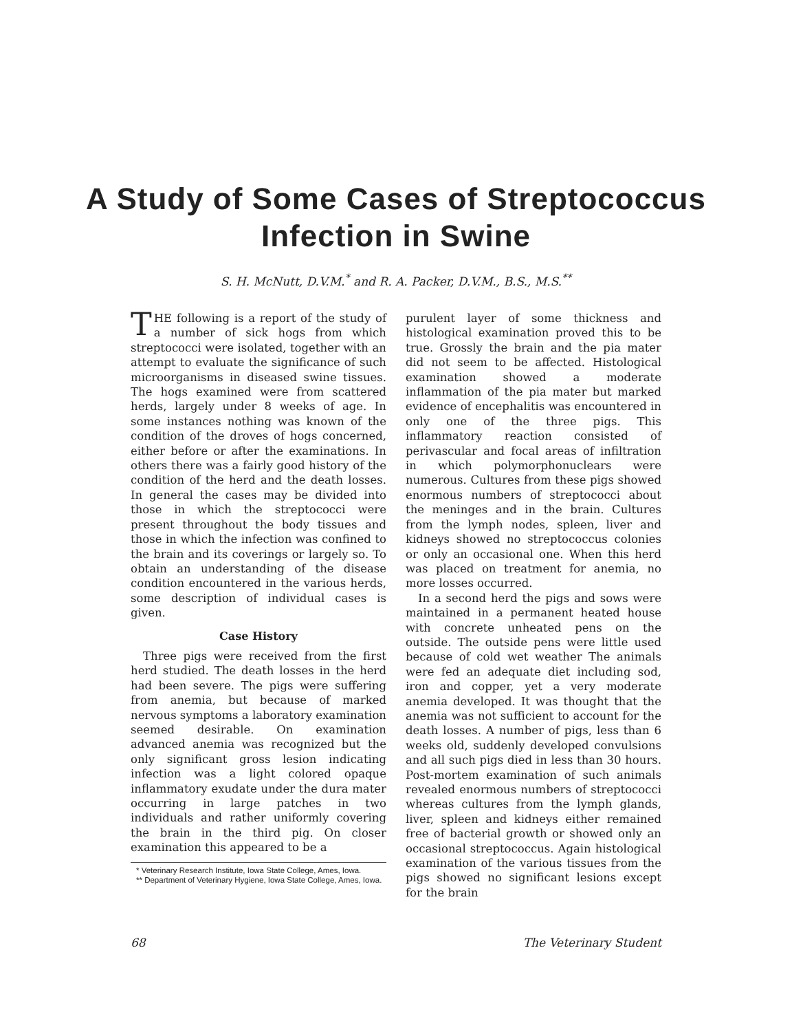A Study of Some Cases of Streptococcus
Infection in Swine
S. H. McNutt, D.V.M.<sup>*</sup> and R. A. Packer, D.V.M., B.S., M.S.<sup>**</sup>
THE following is a report of the study of a number of sick hogs from which streptococci were isolated, together with an attempt to evaluate the significance of such microorganisms in diseased swine tissues. The hogs examined were from scattered herds, largely under 8 weeks of age. In some instances nothing was known of the condition of the droves of hogs concerned, either before or after the examinations. In others there was a fairly good history of the condition of the herd and the death losses. In general the cases may be divided into those in which the streptococci were present throughout the body tissues and those in which the infection was confined to the brain and its coverings or largely so. To obtain an understanding of the disease condition encountered in the various herds, some description of individual cases is given.
Case History
Three pigs were received from the first herd studied. The death losses in the herd had been severe. The pigs were suffering from anemia, but because of marked nervous symptoms a laboratory examination seemed desirable. On examination advanced anemia was recognized but the only significant gross lesion indicating infection was a light colored opaque inflammatory exudate under the dura mater occurring in large patches in two individuals and rather uniformly covering the brain in the third pig. On closer examination this appeared to be a
* Veterinary Research Institute, Iowa State College, Ames, Iowa.
** Department of Veterinary Hygiene, Iowa State College, Ames, Iowa.
purulent layer of some thickness and histological examination proved this to be true. Grossly the brain and the pia mater did not seem to be affected. Histological examination showed a moderate inflammation of the pia mater but marked evidence of encephalitis was encountered in only one of the three pigs. This inflammatory reaction consisted of perivascular and focal areas of infiltration in which polymorphonuclears were numerous. Cultures from these pigs showed enormous numbers of streptococci about the meninges and in the brain. Cultures from the lymph nodes, spleen, liver and kidneys showed no streptococcus colonies or only an occasional one. When this herd was placed on treatment for anemia, no more losses occurred.
In a second herd the pigs and sows were maintained in a permanent heated house with concrete unheated pens on the outside. The outside pens were little used because of cold wet weather The animals were fed an adequate diet including sod, iron and copper, yet a very moderate anemia developed. It was thought that the anemia was not sufficient to account for the death losses. A number of pigs, less than 6 weeks old, suddenly developed convulsions and all such pigs died in less than 30 hours. Post-mortem examination of such animals revealed enormous numbers of streptococci whereas cultures from the lymph glands, liver, spleen and kidneys either remained free of bacterial growth or showed only an occasional streptococcus. Again histological examination of the various tissues from the pigs showed no significant lesions except for the brain
68 The Veterinary Student